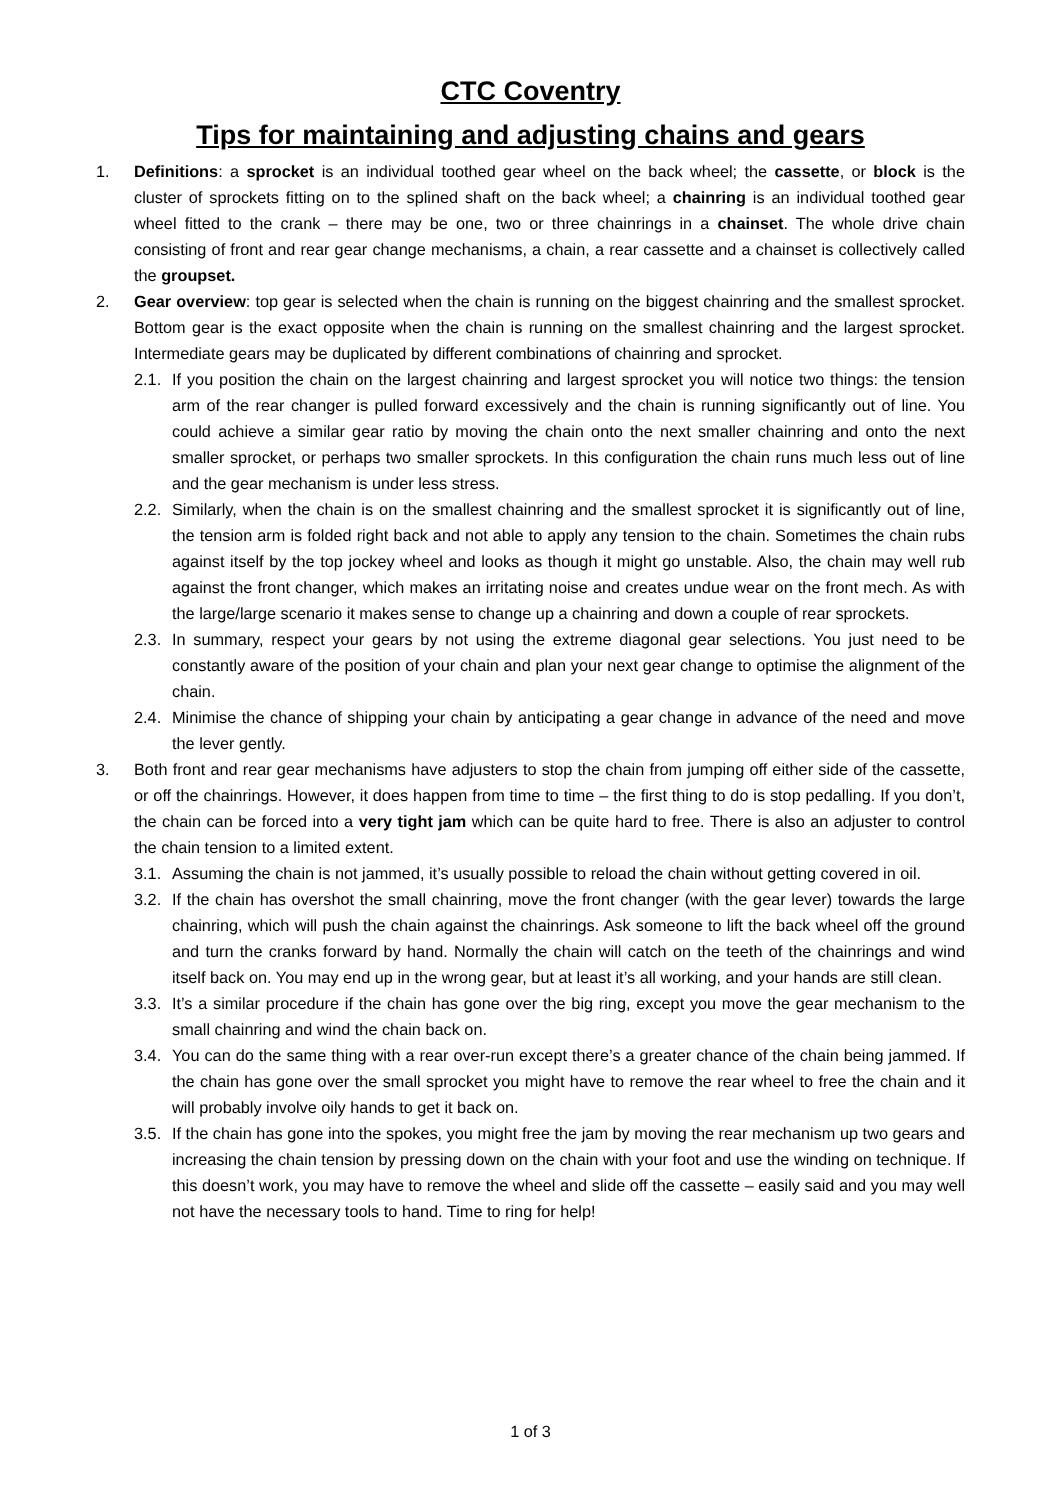CTC Coventry
Tips for maintaining and adjusting chains and gears
1. Definitions: a sprocket is an individual toothed gear wheel on the back wheel; the cassette, or block is the cluster of sprockets fitting on to the splined shaft on the back wheel; a chainring is an individual toothed gear wheel fitted to the crank – there may be one, two or three chainrings in a chainset. The whole drive chain consisting of front and rear gear change mechanisms, a chain, a rear cassette and a chainset is collectively called the groupset.
2. Gear overview: top gear is selected when the chain is running on the biggest chainring and the smallest sprocket. Bottom gear is the exact opposite when the chain is running on the smallest chainring and the largest sprocket. Intermediate gears may be duplicated by different combinations of chainring and sprocket.
2.1.
If you position the chain on the largest chainring and largest sprocket you will notice two things: the tension arm of the rear changer is pulled forward excessively and the chain is running significantly out of line. You could achieve a similar gear ratio by moving the chain onto the next smaller chainring and onto the next smaller sprocket, or perhaps two smaller sprockets. In this configuration the chain runs much less out of line and the gear mechanism is under less stress.
2.2.
Similarly, when the chain is on the smallest chainring and the smallest sprocket it is significantly out of line, the tension arm is folded right back and not able to apply any tension to the chain. Sometimes the chain rubs against itself by the top jockey wheel and looks as though it might go unstable. Also, the chain may well rub against the front changer, which makes an irritating noise and creates undue wear on the front mech. As with the large/large scenario it makes sense to change up a chainring and down a couple of rear sprockets.
2.3.
In summary, respect your gears by not using the extreme diagonal gear selections. You just need to be constantly aware of the position of your chain and plan your next gear change to optimise the alignment of the chain.
2.4.
Minimise the chance of shipping your chain by anticipating a gear change in advance of the need and move the lever gently.
3. Both front and rear gear mechanisms have adjusters to stop the chain from jumping off either side of the cassette, or off the chainrings. However, it does happen from time to time – the first thing to do is stop pedalling. If you don’t, the chain can be forced into a very tight jam which can be quite hard to free. There is also an adjuster to control the chain tension to a limited extent.
3.1.
Assuming the chain is not jammed, it’s usually possible to reload the chain without getting covered in oil.
3.2.
If the chain has overshot the small chainring, move the front changer (with the gear lever) towards the large chainring, which will push the chain against the chainrings. Ask someone to lift the back wheel off the ground and turn the cranks forward by hand. Normally the chain will catch on the teeth of the chainrings and wind itself back on. You may end up in the wrong gear, but at least it’s all working, and your hands are still clean.
3.3.
It’s a similar procedure if the chain has gone over the big ring, except you move the gear mechanism to the small chainring and wind the chain back on.
3.4.
You can do the same thing with a rear over-run except there’s a greater chance of the chain being jammed. If the chain has gone over the small sprocket you might have to remove the rear wheel to free the chain and it will probably involve oily hands to get it back on.
3.5.
If the chain has gone into the spokes, you might free the jam by moving the rear mechanism up two gears and increasing the chain tension by pressing down on the chain with your foot and use the winding on technique. If this doesn’t work, you may have to remove the wheel and slide off the cassette – easily said and you may well not have the necessary tools to hand. Time to ring for help!
1 of 3